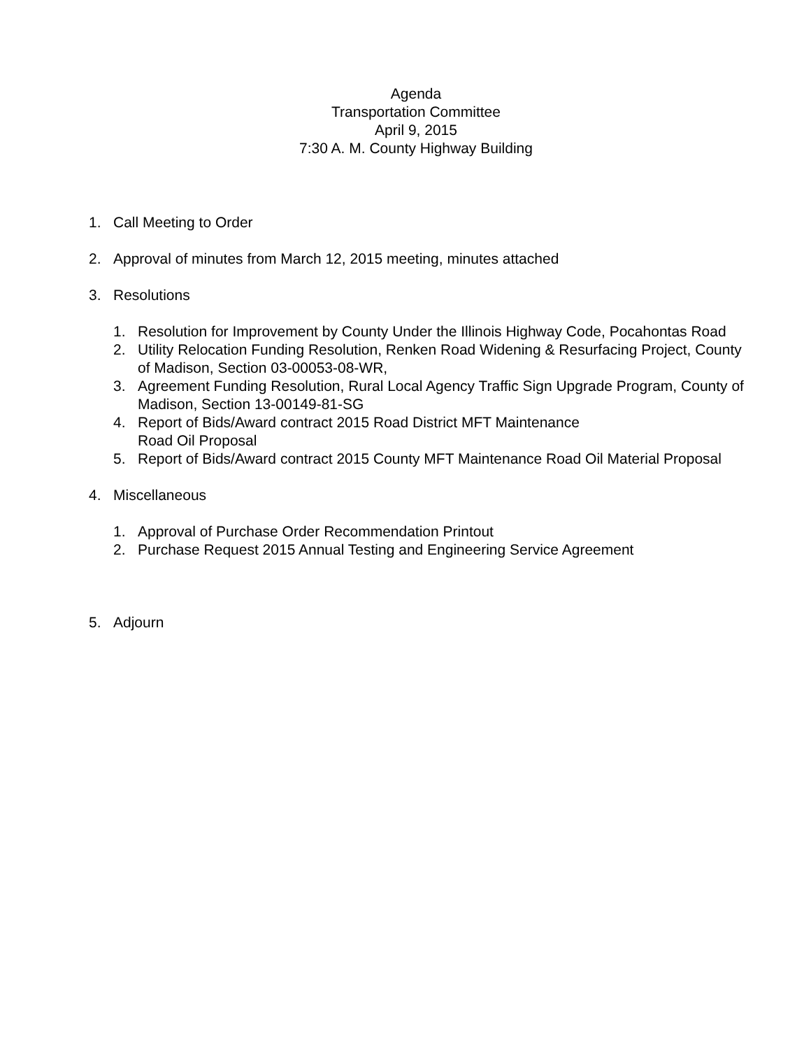Agenda
Transportation Committee
April 9, 2015
7:30 A. M. County Highway Building
1. Call Meeting to Order
2. Approval of minutes from March 12, 2015 meeting, minutes attached
3. Resolutions
1. Resolution for Improvement by County Under the Illinois Highway Code, Pocahontas Road
2. Utility Relocation Funding Resolution, Renken Road Widening & Resurfacing Project, County of Madison, Section 03-00053-08-WR,
3. Agreement Funding Resolution, Rural Local Agency Traffic Sign Upgrade Program, County of Madison, Section 13-00149-81-SG
4. Report of Bids/Award contract 2015 Road District MFT Maintenance
Road Oil Proposal
5. Report of Bids/Award contract 2015 County MFT Maintenance Road Oil Material Proposal
4. Miscellaneous
1. Approval of Purchase Order Recommendation Printout
2. Purchase Request 2015 Annual Testing and Engineering Service Agreement
5. Adjourn